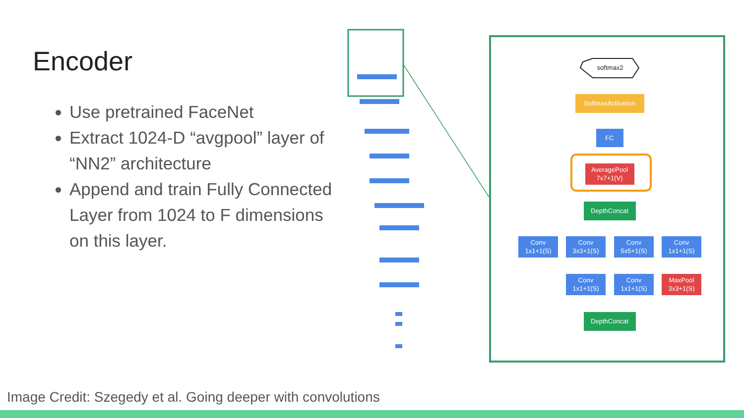Encoder
Use pretrained FaceNet
Extract 1024-D “avgpool” layer of “NN2” architecture
Append and train Fully Connected Layer from 1024 to F dimensions on this layer.
softmax2
SoftmaxActivation
FC
AveragePool
7x7+1(V)
DepthConcat
Conv
1x1+1(S)
Conv
3x3+1(S)
Conv
5x5+1(S)
Conv
1x1+1(S)
Conv
1x1+1(S)
Conv
1x1+1(S)
MaxPool
3x3+1(S)
DepthConcat
Image Credit: Szegedy et al. Going deeper with convolutions